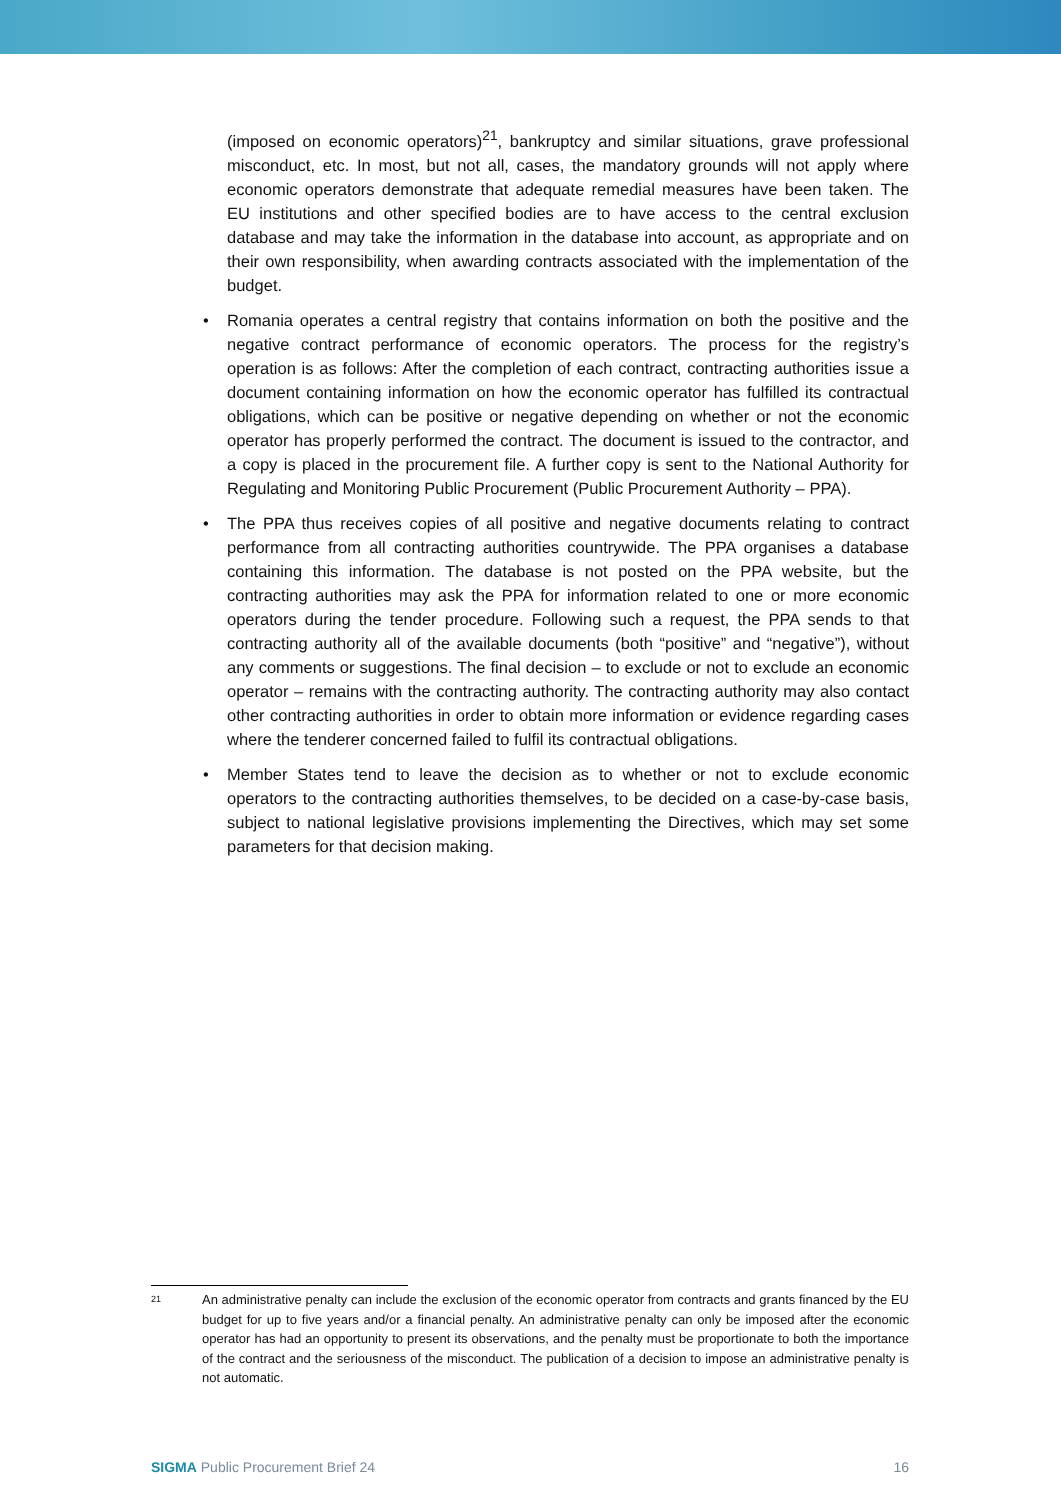(imposed on economic operators)<sup>21</sup>, bankruptcy and similar situations, grave professional misconduct, etc. In most, but not all, cases, the mandatory grounds will not apply where economic operators demonstrate that adequate remedial measures have been taken. The EU institutions and other specified bodies are to have access to the central exclusion database and may take the information in the database into account, as appropriate and on their own responsibility, when awarding contracts associated with the implementation of the budget.
• Romania operates a central registry that contains information on both the positive and the negative contract performance of economic operators. The process for the registry’s operation is as follows: After the completion of each contract, contracting authorities issue a document containing information on how the economic operator has fulfilled its contractual obligations, which can be positive or negative depending on whether or not the economic operator has properly performed the contract. The document is issued to the contractor, and a copy is placed in the procurement file. A further copy is sent to the National Authority for Regulating and Monitoring Public Procurement (Public Procurement Authority – PPA).
• The PPA thus receives copies of all positive and negative documents relating to contract performance from all contracting authorities countrywide. The PPA organises a database containing this information. The database is not posted on the PPA website, but the contracting authorities may ask the PPA for information related to one or more economic operators during the tender procedure. Following such a request, the PPA sends to that contracting authority all of the available documents (both “positive” and “negative”), without any comments or suggestions. The final decision – to exclude or not to exclude an economic operator – remains with the contracting authority. The contracting authority may also contact other contracting authorities in order to obtain more information or evidence regarding cases where the tenderer concerned failed to fulfil its contractual obligations.
• Member States tend to leave the decision as to whether or not to exclude economic operators to the contracting authorities themselves, to be decided on a case-by-case basis, subject to national legislative provisions implementing the Directives, which may set some parameters for that decision making.
21
An administrative penalty can include the exclusion of the economic operator from contracts and grants financed by the EU budget for up to five years and/or a financial penalty. An administrative penalty can only be imposed after the economic operator has had an opportunity to present its observations, and the penalty must be proportionate to both the importance of the contract and the seriousness of the misconduct. The publication of a decision to impose an administrative penalty is not automatic.
SIGMA Public Procurement Brief 24 16